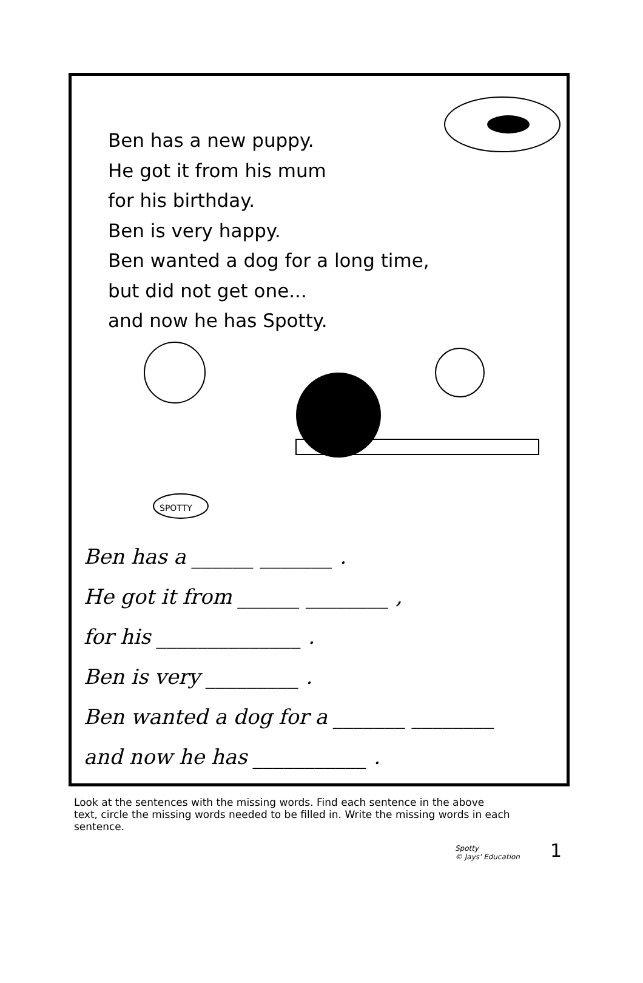Ben has a new puppy.
He got it from his mum
for his birthday.
Ben is very happy.
Ben wanted a dog for a long time,
but did not get one...
and now he has Spotty.
SPOTTY
Ben has a ______ _______ .
He got it from ______ ________ ,
for his ______________ .
Ben is very _________ .
Ben wanted a dog for a _______ ________
and now he has ___________ .
Look at the sentences with the missing words. Find each sentence in the above text, circle the missing words needed to be filled in. Write the missing words in each sentence.
Spotty
© Jays' Education 1